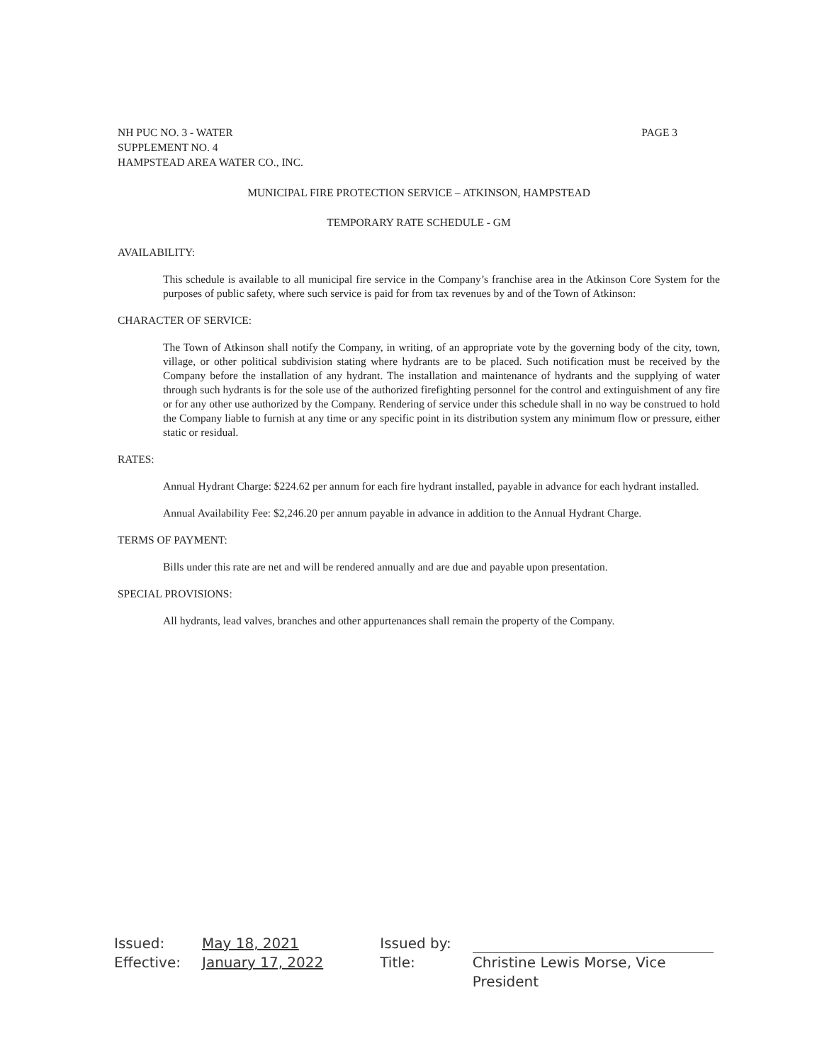NH PUC NO. 3 - WATER
SUPPLEMENT NO. 4
HAMPSTEAD AREA WATER CO., INC.
PAGE 3
MUNICIPAL FIRE PROTECTION SERVICE – ATKINSON, HAMPSTEAD
TEMPORARY RATE SCHEDULE - GM
AVAILABILITY:
This schedule is available to all municipal fire service in the Company’s franchise area in the Atkinson Core System for the purposes of public safety, where such service is paid for from tax revenues by and of the Town of Atkinson:
CHARACTER OF SERVICE:
The Town of Atkinson shall notify the Company, in writing, of an appropriate vote by the governing body of the city, town, village, or other political subdivision stating where hydrants are to be placed. Such notification must be received by the Company before the installation of any hydrant. The installation and maintenance of hydrants and the supplying of water through such hydrants is for the sole use of the authorized firefighting personnel for the control and extinguishment of any fire or for any other use authorized by the Company. Rendering of service under this schedule shall in no way be construed to hold the Company liable to furnish at any time or any specific point in its distribution system any minimum flow or pressure, either static or residual.
RATES:
Annual Hydrant Charge: $224.62 per annum for each fire hydrant installed, payable in advance for each hydrant installed.
Annual Availability Fee: $2,246.20 per annum payable in advance in addition to the Annual Hydrant Charge.
TERMS OF PAYMENT:
Bills under this rate are net and will be rendered annually and are due and payable upon presentation.
SPECIAL PROVISIONS:
All hydrants, lead valves, branches and other appurtenances shall remain the property of the Company.
Issued:
Effective:
May 18, 2021
January 17, 2022
Issued by:
Title:
Christine Lewis Morse, Vice President